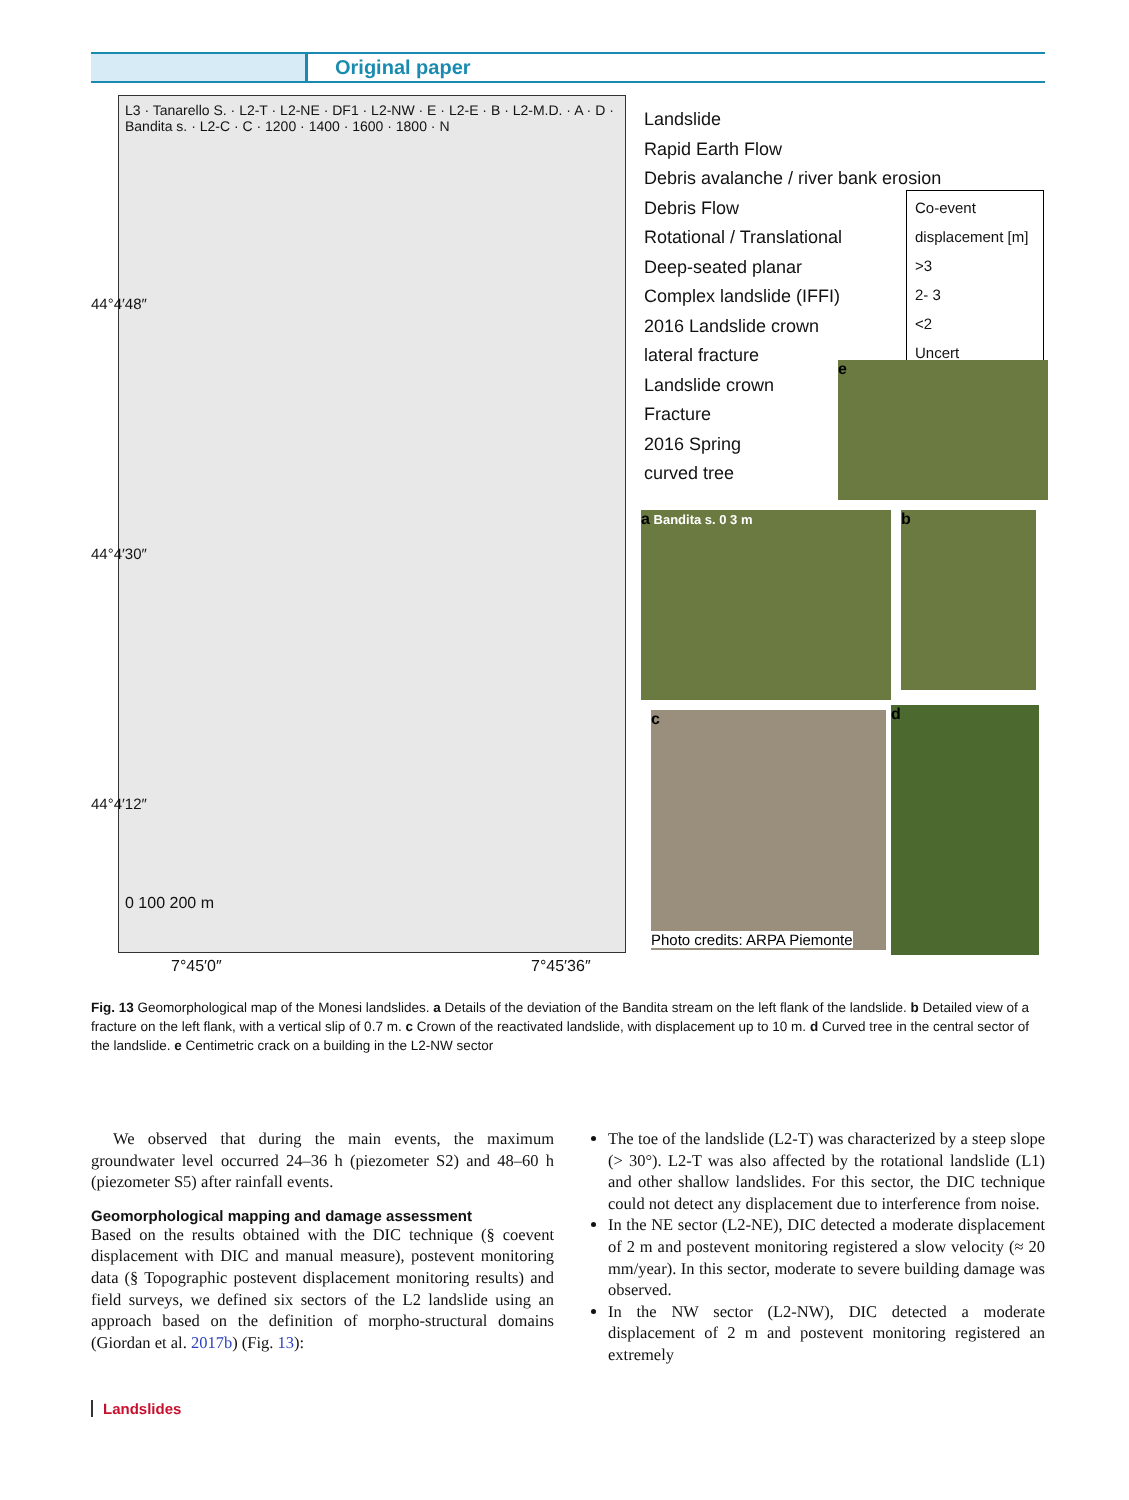Original paper
L3 · Tanarello S. · L2-T · L2-NE · DF1 · L2-NW · E · L2-E · B · L2-M.D. · A · D · Bandita s. · L2-C · C · 1200 · 1400 · 1600 · 1800 · N
0 100 200 m
44°4′48″
44°4′30″
44°4′12″
7°45′0″ 7°45′36″
Landslide
Rapid Earth Flow
Debris avalanche / river bank erosion
Debris Flow
Rotational / Translational
Deep-seated planar
Complex landslide (IFFI)
2016 Landslide crown
lateral fracture
Landslide crown
Fracture
2016 Spring
curved tree
Co-event displacement [m]
>3
2- 3
<2
Uncert
e
a Bandita s. 0 3 m b
c
Photo credits: ARPA Piemonte
d
Fig. 13 Geomorphological map of the Monesi landslides. a Details of the deviation of the Bandita stream on the left flank of the landslide. b Detailed view of a fracture on the left flank, with a vertical slip of 0.7 m. c Crown of the reactivated landslide, with displacement up to 10 m. d Curved tree in the central sector of the landslide. e Centimetric crack on a building in the L2-NW sector
We observed that during the main events, the maximum groundwater level occurred 24–36 h (piezometer S2) and 48–60 h (piezometer S5) after rainfall events.
Geomorphological mapping and damage assessment
Based on the results obtained with the DIC technique (§ coevent displacement with DIC and manual measure), postevent monitoring data (§ Topographic postevent displacement monitoring results) and field surveys, we defined six sectors of the L2 landslide using an approach based on the definition of morpho-structural domains (Giordan et al. 2017b) (Fig. 13):
The toe of the landslide (L2-T) was characterized by a steep slope (> 30°). L2-T was also affected by the rotational landslide (L1) and other shallow landslides. For this sector, the DIC technique could not detect any displacement due to interference from noise.
In the NE sector (L2-NE), DIC detected a moderate displacement of 2 m and postevent monitoring registered a slow velocity (≈ 20 mm/year). In this sector, moderate to severe building damage was observed.
In the NW sector (L2-NW), DIC detected a moderate displacement of 2 m and postevent monitoring registered an extremely
Landslides